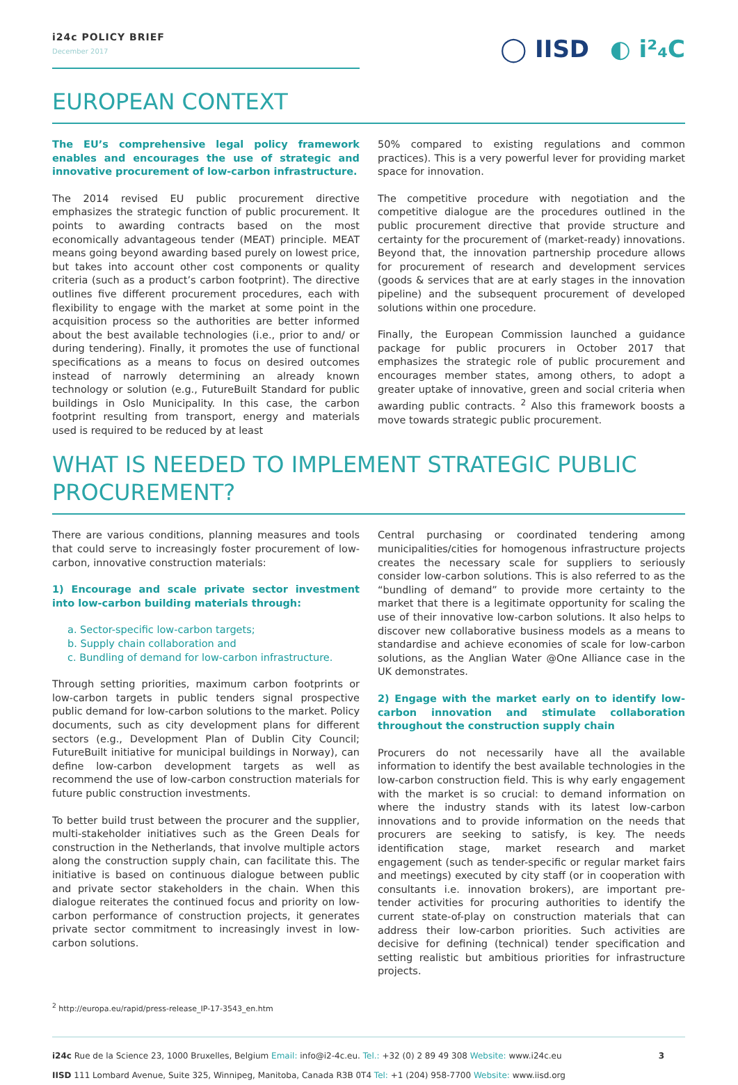i24c POLICY BRIEF
December 2017
◯ IISD ◐ i²₄C
EUROPEAN CONTEXT
The EU’s comprehensive legal policy framework enables and encourages the use of strategic and innovative procurement of low-carbon infrastructure.
The 2014 revised EU public procurement directive emphasizes the strategic function of public procurement. It points to awarding contracts based on the most economically advantageous tender (MEAT) principle. MEAT means going beyond awarding based purely on lowest price, but takes into account other cost components or quality criteria (such as a product’s carbon footprint). The directive outlines five different procurement procedures, each with flexibility to engage with the market at some point in the acquisition process so the authorities are better informed about the best available technologies (i.e., prior to and/ or during tendering). Finally, it promotes the use of functional specifications as a means to focus on desired outcomes instead of narrowly determining an already known technology or solution (e.g., FutureBuilt Standard for public buildings in Oslo Municipality. In this case, the carbon footprint resulting from transport, energy and materials used is required to be reduced by at least
50% compared to existing regulations and common practices). This is a very powerful lever for providing market space for innovation.
The competitive procedure with negotiation and the competitive dialogue are the procedures outlined in the public procurement directive that provide structure and certainty for the procurement of (market-ready) innovations. Beyond that, the innovation partnership procedure allows for procurement of research and development services (goods & services that are at early stages in the innovation pipeline) and the subsequent procurement of developed solutions within one procedure.
Finally, the European Commission launched a guidance package for public procurers in October 2017 that emphasizes the strategic role of public procurement and encourages member states, among others, to adopt a greater uptake of innovative, green and social criteria when awarding public contracts. <sup>2</sup> Also this framework boosts a move towards strategic public procurement.
WHAT IS NEEDED TO IMPLEMENT STRATEGIC PUBLIC PROCUREMENT?
There are various conditions, planning measures and tools that could serve to increasingly foster procurement of low-carbon, innovative construction materials:
1) Encourage and scale private sector investment into low-carbon building materials through:
a. Sector-specific low-carbon targets;
b. Supply chain collaboration and
c. Bundling of demand for low-carbon infrastructure.
Through setting priorities, maximum carbon footprints or low-carbon targets in public tenders signal prospective public demand for low-carbon solutions to the market. Policy documents, such as city development plans for different sectors (e.g., Development Plan of Dublin City Council; FutureBuilt initiative for municipal buildings in Norway), can define low-carbon development targets as well as recommend the use of low-carbon construction materials for future public construction investments.
To better build trust between the procurer and the supplier, multi-stakeholder initiatives such as the Green Deals for construction in the Netherlands, that involve multiple actors along the construction supply chain, can facilitate this. The initiative is based on continuous dialogue between public and private sector stakeholders in the chain. When this dialogue reiterates the continued focus and priority on low-carbon performance of construction projects, it generates private sector commitment to increasingly invest in low-carbon solutions.
Central purchasing or coordinated tendering among municipalities/cities for homogenous infrastructure projects creates the necessary scale for suppliers to seriously consider low-carbon solutions. This is also referred to as the “bundling of demand” to provide more certainty to the market that there is a legitimate opportunity for scaling the use of their innovative low-carbon solutions. It also helps to discover new collaborative business models as a means to standardise and achieve economies of scale for low-carbon solutions, as the Anglian Water @One Alliance case in the UK demonstrates.
2) Engage with the market early on to identify low-carbon innovation and stimulate collaboration throughout the construction supply chain
Procurers do not necessarily have all the available information to identify the best available technologies in the low-carbon construction field. This is why early engagement with the market is so crucial: to demand information on where the industry stands with its latest low-carbon innovations and to provide information on the needs that procurers are seeking to satisfy, is key. The needs identification stage, market research and market engagement (such as tender-specific or regular market fairs and meetings) executed by city staff (or in cooperation with consultants i.e. innovation brokers), are important pre-tender activities for procuring authorities to identify the current state-of-play on construction materials that can address their low-carbon priorities. Such activities are decisive for defining (technical) tender specification and setting realistic but ambitious priorities for infrastructure projects.
<sup>2</sup> http://europa.eu/rapid/press-release_IP-17-3543_en.htm
i24c Rue de la Science 23, 1000 Bruxelles, Belgium Email: info@i2-4c.eu. Tel.: +32 (0) 2 89 49 308 Website: www.i24c.eu 3
IISD 111 Lombard Avenue, Suite 325, Winnipeg, Manitoba, Canada R3B 0T4 Tel: +1 (204) 958-7700 Website: www.iisd.org